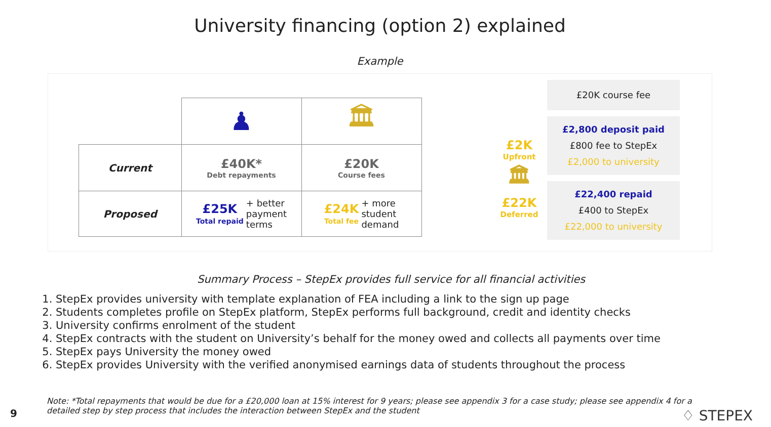University financing (option 2) explained
Example
| | ♟ | 🏛 |
| Current | £40K* Debt repayments | £20K Course fees |
| Proposed | £25K Total repaid + better payment terms | £24K Total fee + more student demand |
£2K
Upfront
🏛
£22K
Deferred
£20K course fee
£2,800 deposit paid
£800 fee to StepEx
£2,000 to university
£22,400 repaid
£400 to StepEx
£22,000 to university
Summary Process – StepEx provides full service for all financial activities
1. StepEx provides university with template explanation of FEA including a link to the sign up page
2. Students completes profile on StepEx platform, StepEx performs full background, credit and identity checks
3. University confirms enrolment of the student
4. StepEx contracts with the student on University’s behalf for the money owed and collects all payments over time
5. StepEx pays University the money owed
6. StepEx provides University with the verified anonymised earnings data of students throughout the process
Note: *Total repayments that would be due for a £20,000 loan at 15% interest for 9 years; please see appendix 3 for a case study; please see appendix 4 for a detailed step by step process that includes the interaction between StepEx and the student
9 ♢ STEPEX